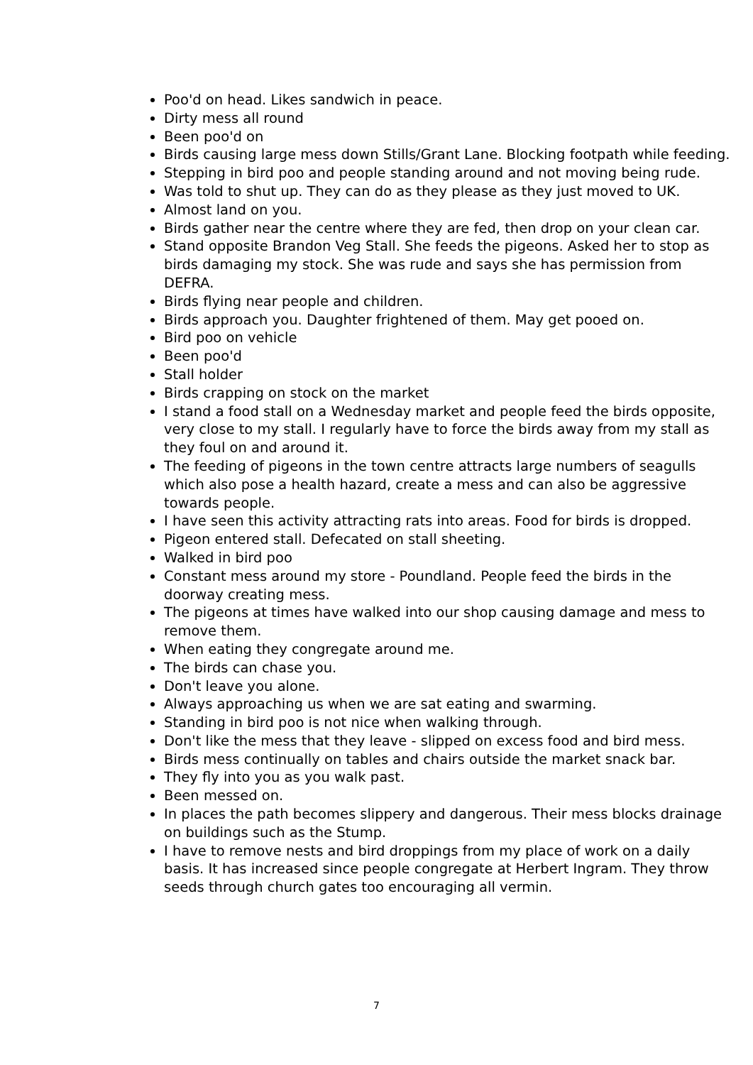Poo'd on head. Likes sandwich in peace.
Dirty mess all round
Been poo'd on
Birds causing large mess down Stills/Grant Lane. Blocking footpath while feeding.
Stepping in bird poo and people standing around and not moving being rude.
Was told to shut up. They can do as they please as they just moved to UK.
Almost land on you.
Birds gather near the centre where they are fed, then drop on your clean car.
Stand opposite Brandon Veg Stall. She feeds the pigeons. Asked her to stop as birds damaging my stock. She was rude and says she has permission from DEFRA.
Birds flying near people and children.
Birds approach you. Daughter frightened of them. May get pooed on.
Bird poo on vehicle
Been poo'd
Stall holder
Birds crapping on stock on the market
I stand a food stall on a Wednesday market and people feed the birds opposite, very close to my stall. I regularly have to force the birds away from my stall as they foul on and around it.
The feeding of pigeons in the town centre attracts large numbers of seagulls which also pose a health hazard, create a mess and can also be aggressive towards people.
I have seen this activity attracting rats into areas. Food for birds is dropped.
Pigeon entered stall. Defecated on stall sheeting.
Walked in bird poo
Constant mess around my store - Poundland. People feed the birds in the doorway creating mess.
The pigeons at times have walked into our shop causing damage and mess to remove them.
When eating they congregate around me.
The birds can chase you.
Don't leave you alone.
Always approaching us when we are sat eating and swarming.
Standing in bird poo is not nice when walking through.
Don't like the mess that they leave - slipped on excess food and bird mess.
Birds mess continually on tables and chairs outside the market snack bar.
They fly into you as you walk past.
Been messed on.
In places the path becomes slippery and dangerous. Their mess blocks drainage on buildings such as the Stump.
I have to remove nests and bird droppings from my place of work on a daily basis. It has increased since people congregate at Herbert Ingram. They throw seeds through church gates too encouraging all vermin.
7